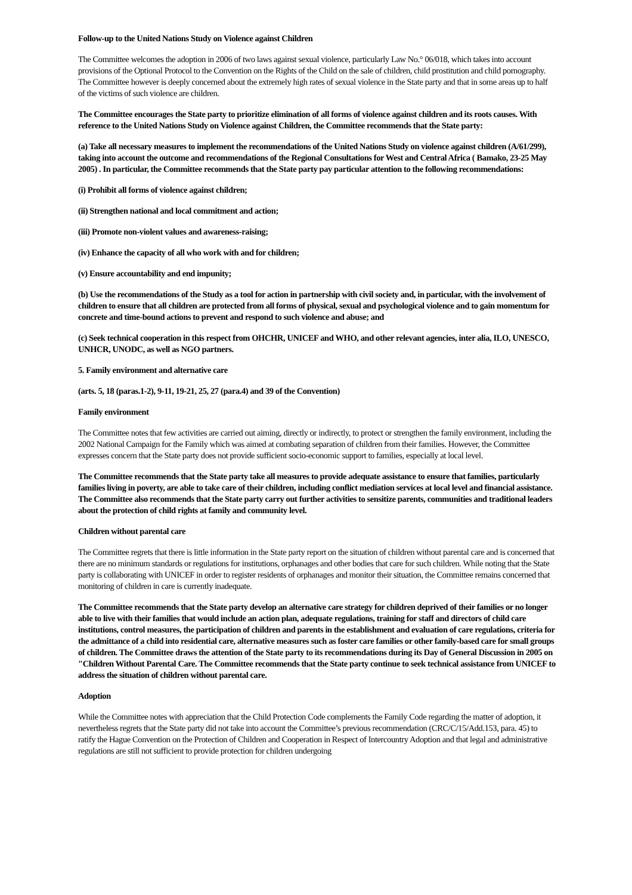Follow-up to the United Nations Study on Violence against Children
The Committee welcomes the adoption in 2006 of two laws against sexual violence, particularly Law No.° 06/018, which takes into account provisions of the Optional Protocol to the Convention on the Rights of the Child on the sale of children, child prostitution and child pornography. The Committee however is deeply concerned about the extremely high rates of sexual violence in the State party and that in some areas up to half of the victims of such violence are children.
The Committee encourages the State party to prioritize elimination of all forms of violence against children and its roots causes. With reference to the United Nations Study on Violence against Children, the Committee recommends that the State party:
(a) Take all necessary measures to implement the recommendations of the United Nations Study on violence against children (A/61/299), taking into account the outcome and recommendations of the Regional Consultations for West and Central Africa ( Bamako, 23-25 May 2005) . In particular, the Committee recommends that the State party pay particular attention to the following recommendations:
(i) Prohibit all forms of violence against children;
(ii) Strengthen national and local commitment and action;
(iii) Promote non-violent values and awareness-raising;
(iv) Enhance the capacity of all who work with and for children;
(v) Ensure accountability and end impunity;
(b) Use the recommendations of the Study as a tool for action in partnership with civil society and, in particular, with the involvement of children to ensure that all children are protected from all forms of physical, sexual and psychological violence and to gain momentum for concrete and time-bound actions to prevent and respond to such violence and abuse; and
(c) Seek technical cooperation in this respect from OHCHR, UNICEF and WHO, and other relevant agencies, inter alia, ILO, UNESCO, UNHCR, UNODC, as well as NGO partners.
5. Family environment and alternative care
(arts. 5, 18 (paras.1-2), 9-11, 19-21, 25, 27 (para.4) and 39 of the Convention)
Family environment
The Committee notes that few activities are carried out aiming, directly or indirectly, to protect or strengthen the family environment, including the 2002 National Campaign for the Family which was aimed at combating separation of children from their families. However, the Committee expresses concern that the State party does not provide sufficient socio-economic support to families, especially at local level.
The Committee recommends that the State party take all measures to provide adequate assistance to ensure that families, particularly families living in poverty, are able to take care of their children, including conflict mediation services at local level and financial assistance. The Committee also recommends that the State party carry out further activities to sensitize parents, communities and traditional leaders about the protection of child rights at family and community level.
Children without parental care
The Committee regrets that there is little information in the State party report on the situation of children without parental care and is concerned that there are no minimum standards or regulations for institutions, orphanages and other bodies that care for such children. While noting that the State party is collaborating with UNICEF in order to register residents of orphanages and monitor their situation, the Committee remains concerned that monitoring of children in care is currently inadequate.
The Committee recommends that the State party develop an alternative care strategy for children deprived of their families or no longer able to live with their families that would include an action plan, adequate regulations, training for staff and directors of child care institutions, control measures, the participation of children and parents in the establishment and evaluation of care regulations, criteria for the admittance of a child into residential care, alternative measures such as foster care families or other family-based care for small groups of children. The Committee draws the attention of the State party to its recommendations during its Day of General Discussion in 2005 on "Children Without Parental Care. The Committee recommends that the State party continue to seek technical assistance from UNICEF to address the situation of children without parental care.
Adoption
While the Committee notes with appreciation that the Child Protection Code complements the Family Code regarding the matter of adoption, it nevertheless regrets that the State party did not take into account the Committee’s previous recommendation (CRC/C/15/Add.153, para. 45) to ratify the Hague Convention on the Protection of Children and Cooperation in Respect of Intercountry Adoption and that legal and administrative regulations are still not sufficient to provide protection for children undergoing